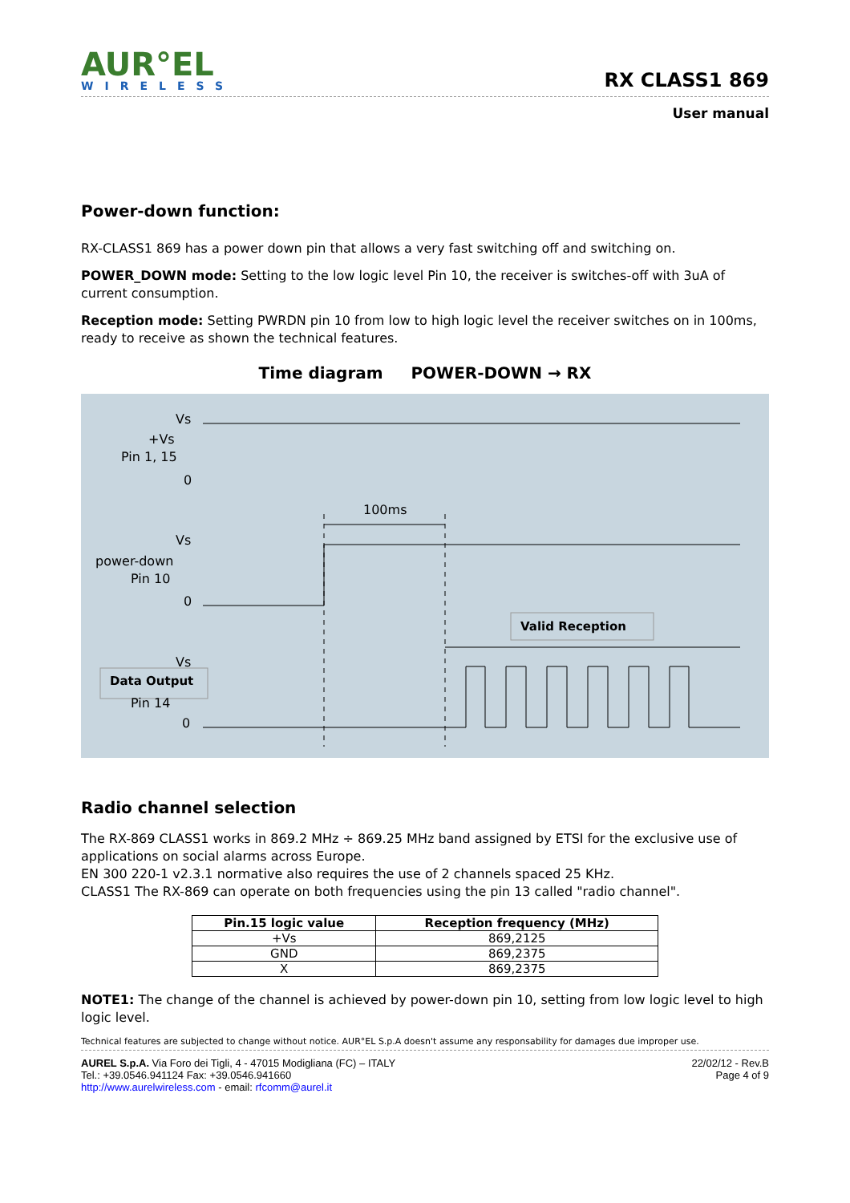AUR°EL
WIRELESS
RX CLASS1 869
User manual
Power-down function:
RX-CLASS1 869 has a power down pin that allows a very fast switching off and switching on.
POWER_DOWN mode: Setting to the low logic level Pin 10, the receiver is switches-off with 3uA of current consumption.
Reception mode: Setting PWRDN pin 10 from low to high logic level the receiver switches on in 100ms, ready to receive as shown the technical features.
Time diagram POWER-DOWN → RX
Vs
+Vs
Pin 1, 15
0
100ms
Vs
power-down
Pin 10
0
Valid Reception
Vs
Data Output
Pin 14
0
Radio channel selection
The RX-869 CLASS1 works in 869.2 MHz ÷ 869.25 MHz band assigned by ETSI for the exclusive use of applications on social alarms across Europe.
EN 300 220-1 v2.3.1 normative also requires the use of 2 channels spaced 25 KHz.
CLASS1 The RX-869 can operate on both frequencies using the pin 13 called "radio channel".
| Pin.15 logic value | Reception frequency (MHz) |
| --- | --- |
| +Vs | 869,2125 |
| GND | 869,2375 |
| X | 869,2375 |
NOTE1: The change of the channel is achieved by power-down pin 10, setting from low logic level to high logic level.
Technical features are subjected to change without notice. AUR°EL S.p.A doesn't assume any responsability for damages due improper use.
AUREL S.p.A. Via Foro dei Tigli, 4 - 47015 Modigliana (FC) – ITALY
Tel.: +39.0546.941124 Fax: +39.0546.941660
http://www.aurelwireless.com - email: rfcomm@aurel.it
22/02/12 - Rev.B
Page 4 of 9